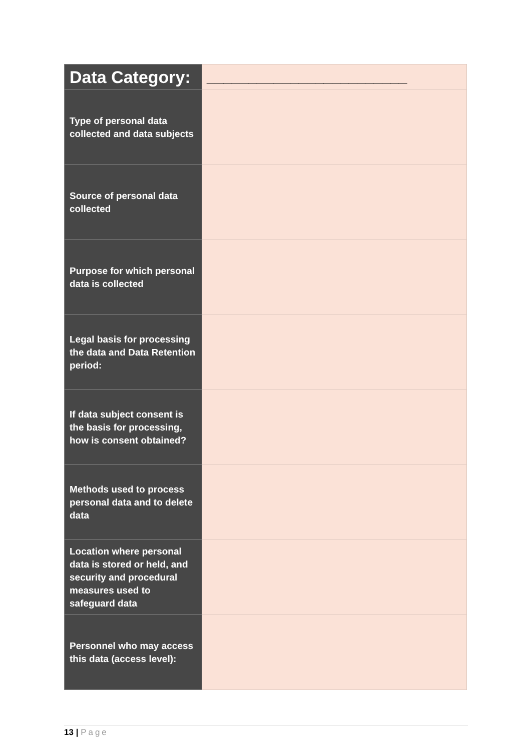| Data Category: | ________________________ |
| Type of personal data collected and data subjects | |
| Source of personal data collected | |
| Purpose for which personal data is collected | |
| Legal basis for processing the data and Data Retention period: | |
| If data subject consent is the basis for processing, how is consent obtained? | |
| Methods used to process personal data and to delete data | |
| Location where personal data is stored or held, and security and procedural measures used to safeguard data | |
| Personnel who may access this data (access level): | |
13 | Page